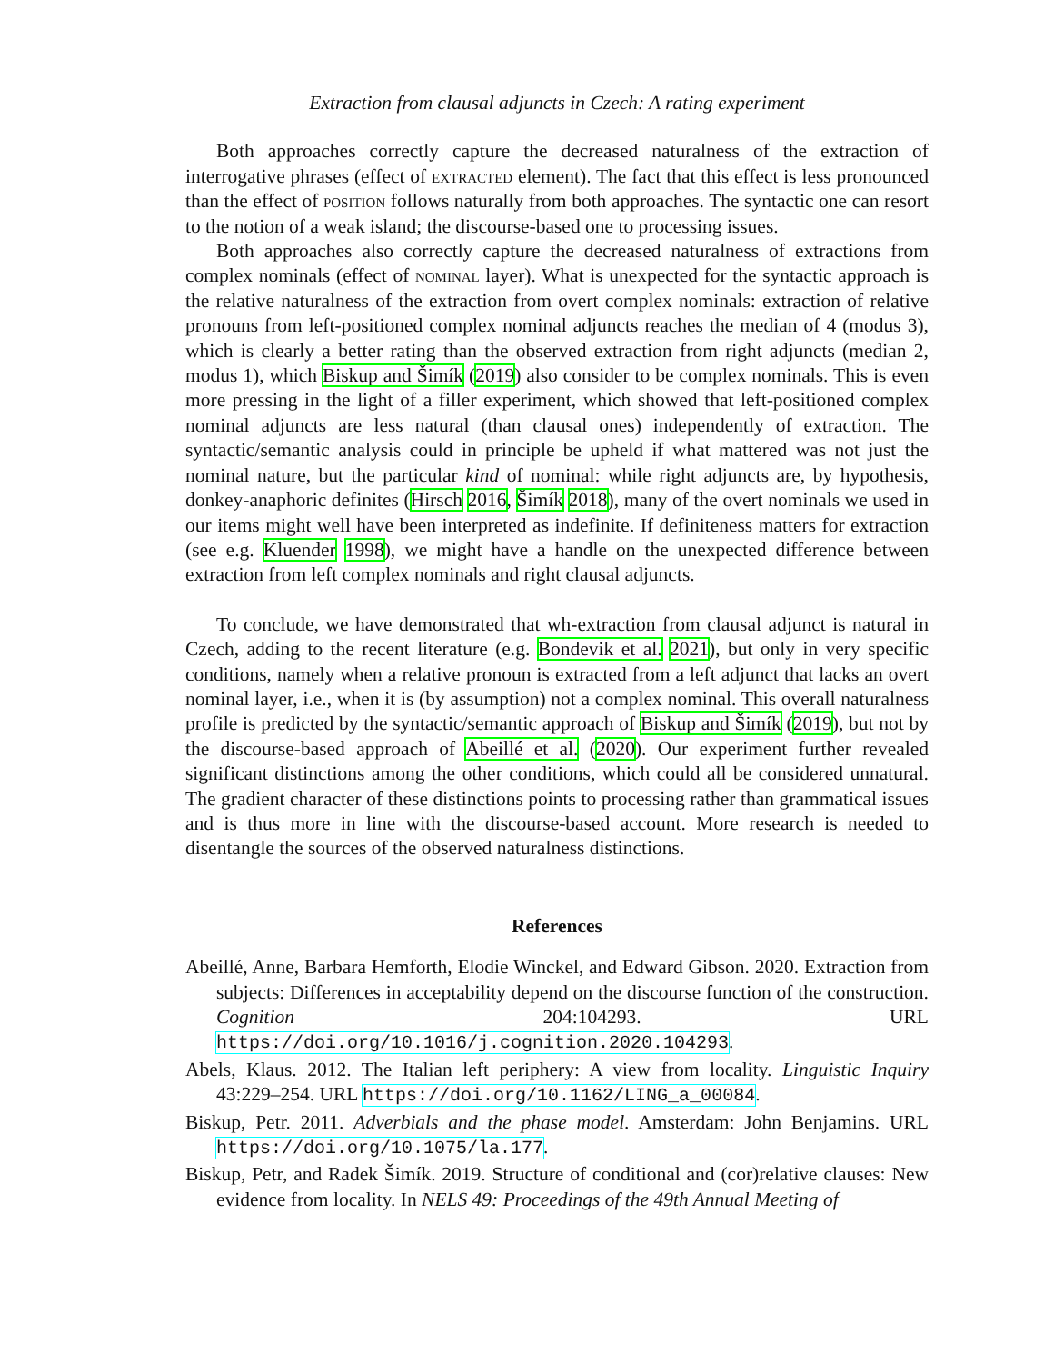Extraction from clausal adjuncts in Czech: A rating experiment
Both approaches correctly capture the decreased naturalness of the extraction of interrogative phrases (effect of extracted element). The fact that this effect is less pronounced than the effect of position follows naturally from both approaches. The syntactic one can resort to the notion of a weak island; the discourse-based one to processing issues.
Both approaches also correctly capture the decreased naturalness of extractions from complex nominals (effect of nominal layer). What is unexpected for the syntactic approach is the relative naturalness of the extraction from overt complex nominals: extraction of relative pronouns from left-positioned complex nominal adjuncts reaches the median of 4 (modus 3), which is clearly a better rating than the observed extraction from right adjuncts (median 2, modus 1), which Biskup and Šimík (2019) also consider to be complex nominals. This is even more pressing in the light of a filler experiment, which showed that left-positioned complex nominal adjuncts are less natural (than clausal ones) independently of extraction. The syntactic/semantic analysis could in principle be upheld if what mattered was not just the nominal nature, but the particular kind of nominal: while right adjuncts are, by hypothesis, donkey-anaphoric definites (Hirsch 2016, Šimík 2018), many of the overt nominals we used in our items might well have been interpreted as indefinite. If definiteness matters for extraction (see e.g. Kluender 1998), we might have a handle on the unexpected difference between extraction from left complex nominals and right clausal adjuncts.
To conclude, we have demonstrated that wh-extraction from clausal adjunct is natural in Czech, adding to the recent literature (e.g. Bondevik et al. 2021), but only in very specific conditions, namely when a relative pronoun is extracted from a left adjunct that lacks an overt nominal layer, i.e., when it is (by assumption) not a complex nominal. This overall naturalness profile is predicted by the syntactic/semantic approach of Biskup and Šimík (2019), but not by the discourse-based approach of Abeillé et al. (2020). Our experiment further revealed significant distinctions among the other conditions, which could all be considered unnatural. The gradient character of these distinctions points to processing rather than grammatical issues and is thus more in line with the discourse-based account. More research is needed to disentangle the sources of the observed naturalness distinctions.
References
Abeillé, Anne, Barbara Hemforth, Elodie Winckel, and Edward Gibson. 2020. Extraction from subjects: Differences in acceptability depend on the discourse function of the construction. Cognition 204:104293. URL https://doi.org/10.1016/j.cognition.2020.104293.
Abels, Klaus. 2012. The Italian left periphery: A view from locality. Linguistic Inquiry 43:229–254. URL https://doi.org/10.1162/LING_a_00084.
Biskup, Petr. 2011. Adverbials and the phase model. Amsterdam: John Benjamins. URL https://doi.org/10.1075/la.177.
Biskup, Petr, and Radek Šimík. 2019. Structure of conditional and (cor)relative clauses: New evidence from locality. In NELS 49: Proceedings of the 49th Annual Meeting of